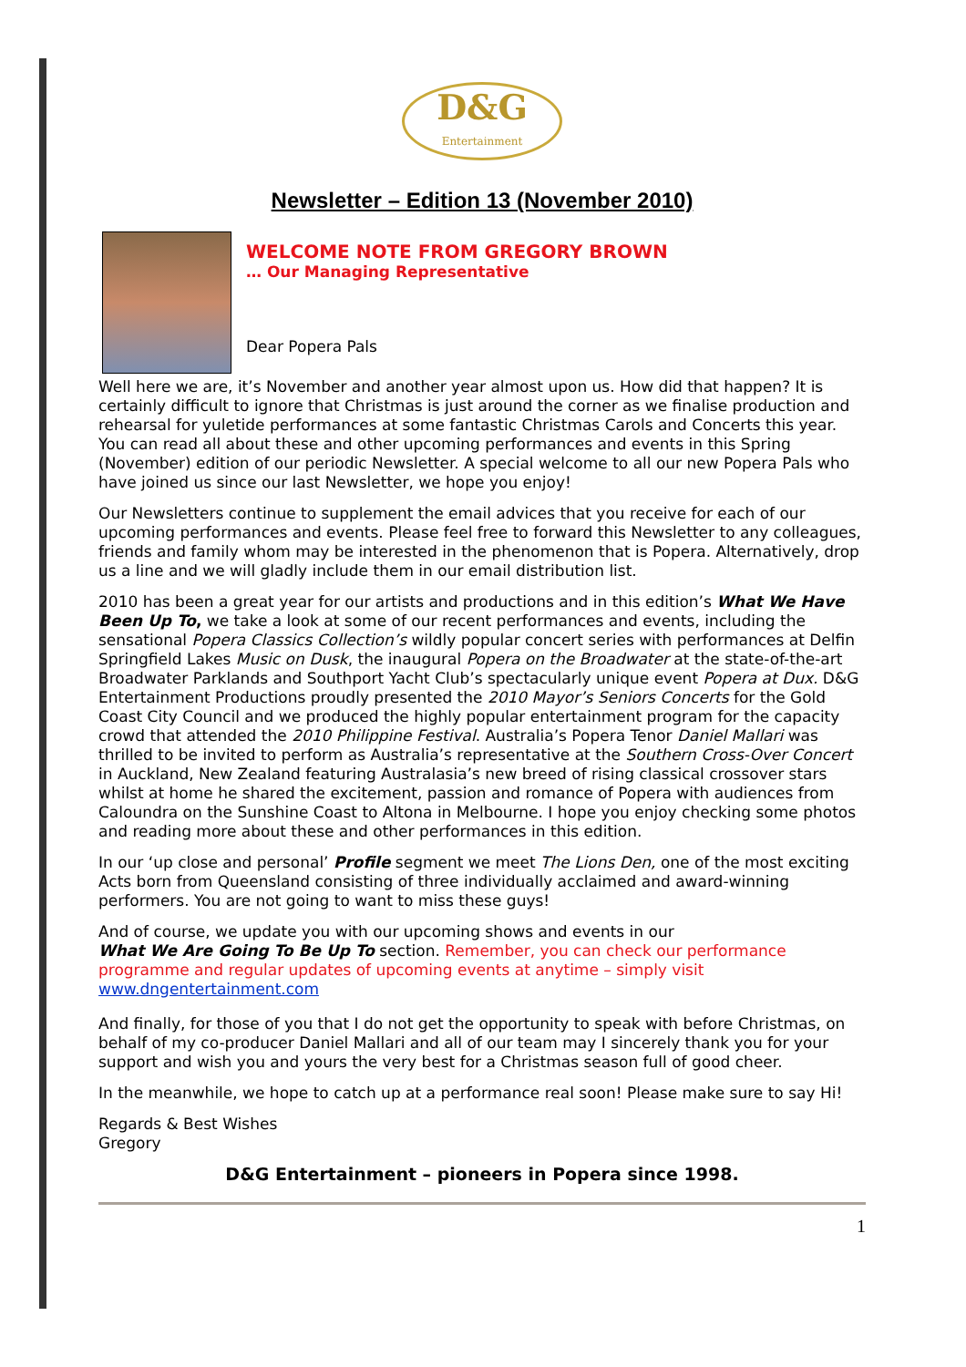D&G
Entertainment
Newsletter – Edition 13 (November 2010)
WELCOME NOTE FROM GREGORY BROWN
… Our Managing Representative
Dear Popera Pals
Well here we are, it’s November and another year almost upon us. How did that happen? It is certainly difficult to ignore that Christmas is just around the corner as we finalise production and rehearsal for yuletide performances at some fantastic Christmas Carols and Concerts this year. You can read all about these and other upcoming performances and events in this Spring (November) edition of our periodic Newsletter. A special welcome to all our new Popera Pals who have joined us since our last Newsletter, we hope you enjoy!
Our Newsletters continue to supplement the email advices that you receive for each of our upcoming performances and events. Please feel free to forward this Newsletter to any colleagues, friends and family whom may be interested in the phenomenon that is Popera. Alternatively, drop us a line and we will gladly include them in our email distribution list.
2010 has been a great year for our artists and productions and in this edition’s What We Have Been Up To, we take a look at some of our recent performances and events, including the sensational Popera Classics Collection’s wildly popular concert series with performances at Delfin Springfield Lakes Music on Dusk, the inaugural Popera on the Broadwater at the state-of-the-art Broadwater Parklands and Southport Yacht Club’s spectacularly unique event Popera at Dux. D&G Entertainment Productions proudly presented the 2010 Mayor’s Seniors Concerts for the Gold Coast City Council and we produced the highly popular entertainment program for the capacity crowd that attended the 2010 Philippine Festival. Australia’s Popera Tenor Daniel Mallari was thrilled to be invited to perform as Australia’s representative at the Southern Cross-Over Concert in Auckland, New Zealand featuring Australasia’s new breed of rising classical crossover stars whilst at home he shared the excitement, passion and romance of Popera with audiences from Caloundra on the Sunshine Coast to Altona in Melbourne. I hope you enjoy checking some photos and reading more about these and other performances in this edition.
In our ‘up close and personal’ Profile segment we meet The Lions Den, one of the most exciting Acts born from Queensland consisting of three individually acclaimed and award-winning performers. You are not going to want to miss these guys!
And of course, we update you with our upcoming shows and events in our
What We Are Going To Be Up To section. Remember, you can check our performance programme and regular updates of upcoming events at anytime – simply visit www.dngentertainment.com
And finally, for those of you that I do not get the opportunity to speak with before Christmas, on behalf of my co-producer Daniel Mallari and all of our team may I sincerely thank you for your support and wish you and yours the very best for a Christmas season full of good cheer.
In the meanwhile, we hope to catch up at a performance real soon! Please make sure to say Hi!
Regards & Best Wishes
Gregory
D&G Entertainment – pioneers in Popera since 1998.
1